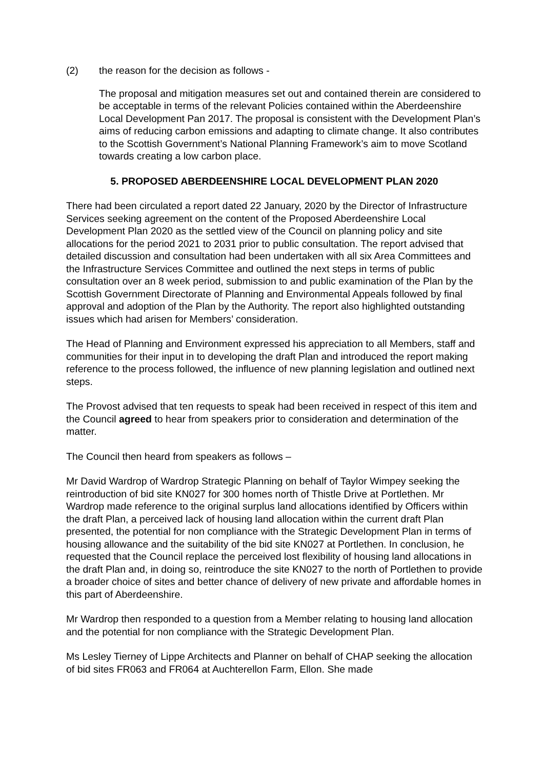(2) the reason for the decision as follows -
The proposal and mitigation measures set out and contained therein are considered to be acceptable in terms of the relevant Policies contained within the Aberdeenshire Local Development Pan 2017. The proposal is consistent with the Development Plan’s aims of reducing carbon emissions and adapting to climate change. It also contributes to the Scottish Government’s National Planning Framework’s aim to move Scotland towards creating a low carbon place.
5. PROPOSED ABERDEENSHIRE LOCAL DEVELOPMENT PLAN 2020
There had been circulated a report dated 22 January, 2020 by the Director of Infrastructure Services seeking agreement on the content of the Proposed Aberdeenshire Local Development Plan 2020 as the settled view of the Council on planning policy and site allocations for the period 2021 to 2031 prior to public consultation. The report advised that detailed discussion and consultation had been undertaken with all six Area Committees and the Infrastructure Services Committee and outlined the next steps in terms of public consultation over an 8 week period, submission to and public examination of the Plan by the Scottish Government Directorate of Planning and Environmental Appeals followed by final approval and adoption of the Plan by the Authority. The report also highlighted outstanding issues which had arisen for Members’ consideration.
The Head of Planning and Environment expressed his appreciation to all Members, staff and communities for their input in to developing the draft Plan and introduced the report making reference to the process followed, the influence of new planning legislation and outlined next steps.
The Provost advised that ten requests to speak had been received in respect of this item and the Council agreed to hear from speakers prior to consideration and determination of the matter.
The Council then heard from speakers as follows –
Mr David Wardrop of Wardrop Strategic Planning on behalf of Taylor Wimpey seeking the reintroduction of bid site KN027 for 300 homes north of Thistle Drive at Portlethen. Mr Wardrop made reference to the original surplus land allocations identified by Officers within the draft Plan, a perceived lack of housing land allocation within the current draft Plan presented, the potential for non compliance with the Strategic Development Plan in terms of housing allowance and the suitability of the bid site KN027 at Portlethen. In conclusion, he requested that the Council replace the perceived lost flexibility of housing land allocations in the draft Plan and, in doing so, reintroduce the site KN027 to the north of Portlethen to provide a broader choice of sites and better chance of delivery of new private and affordable homes in this part of Aberdeenshire.
Mr Wardrop then responded to a question from a Member relating to housing land allocation and the potential for non compliance with the Strategic Development Plan.
Ms Lesley Tierney of Lippe Architects and Planner on behalf of CHAP seeking the allocation of bid sites FR063 and FR064 at Auchterellon Farm, Ellon. She made